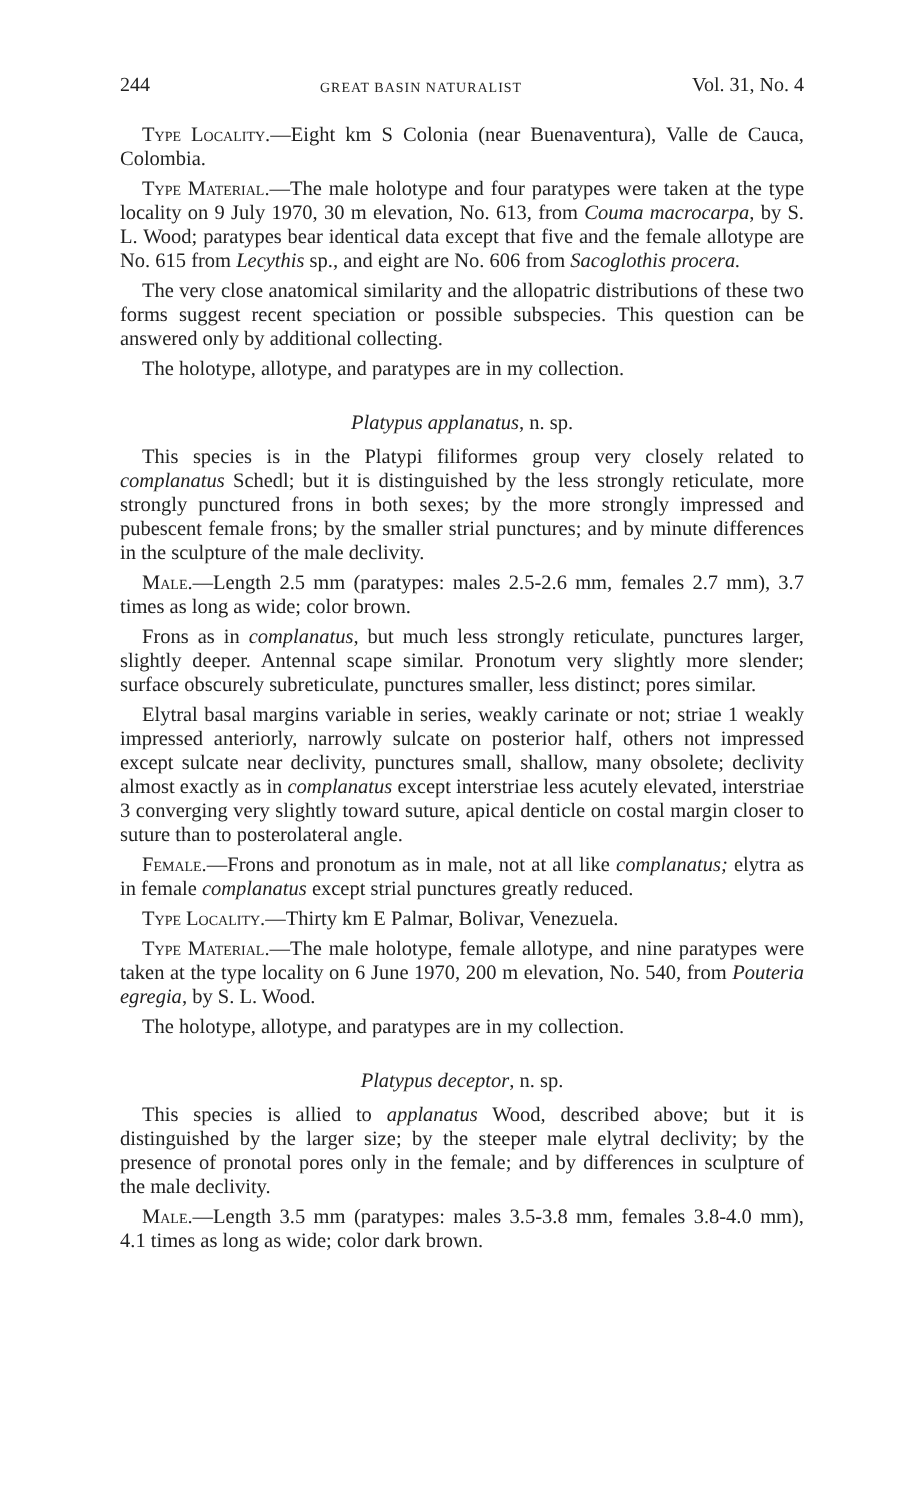244 GREAT BASIN NATURALIST Vol. 31, No. 4
Type Locality.—Eight km S Colonia (near Buenaventura), Valle de Cauca, Colombia.
Type Material.—The male holotype and four paratypes were taken at the type locality on 9 July 1970, 30 m elevation, No. 613, from Couma macrocarpa, by S. L. Wood; paratypes bear identical data except that five and the female allotype are No. 615 from Lecythis sp., and eight are No. 606 from Sacoglothis procera.
The very close anatomical similarity and the allopatric distributions of these two forms suggest recent speciation or possible subspecies. This question can be answered only by additional collecting.
The holotype, allotype, and paratypes are in my collection.
Platypus applanatus, n. sp.
This species is in the Platypi filiformes group very closely related to complanatus Schedl; but it is distinguished by the less strongly reticulate, more strongly punctured frons in both sexes; by the more strongly impressed and pubescent female frons; by the smaller strial punctures; and by minute differences in the sculpture of the male declivity.
Male.—Length 2.5 mm (paratypes: males 2.5-2.6 mm, females 2.7 mm), 3.7 times as long as wide; color brown.
Frons as in complanatus, but much less strongly reticulate, punctures larger, slightly deeper. Antennal scape similar. Pronotum very slightly more slender; surface obscurely subreticulate, punctures smaller, less distinct; pores similar.
Elytral basal margins variable in series, weakly carinate or not; striae 1 weakly impressed anteriorly, narrowly sulcate on posterior half, others not impressed except sulcate near declivity, punctures small, shallow, many obsolete; declivity almost exactly as in complanatus except interstriae less acutely elevated, interstriae 3 converging very slightly toward suture, apical denticle on costal margin closer to suture than to posterolateral angle.
Female.—Frons and pronotum as in male, not at all like complanatus; elytra as in female complanatus except strial punctures greatly reduced.
Type Locality.—Thirty km E Palmar, Bolivar, Venezuela.
Type Material.—The male holotype, female allotype, and nine paratypes were taken at the type locality on 6 June 1970, 200 m elevation, No. 540, from Pouteria egregia, by S. L. Wood.
The holotype, allotype, and paratypes are in my collection.
Platypus deceptor, n. sp.
This species is allied to applanatus Wood, described above; but it is distinguished by the larger size; by the steeper male elytral declivity; by the presence of pronotal pores only in the female; and by differences in sculpture of the male declivity.
Male.—Length 3.5 mm (paratypes: males 3.5-3.8 mm, females 3.8-4.0 mm), 4.1 times as long as wide; color dark brown.